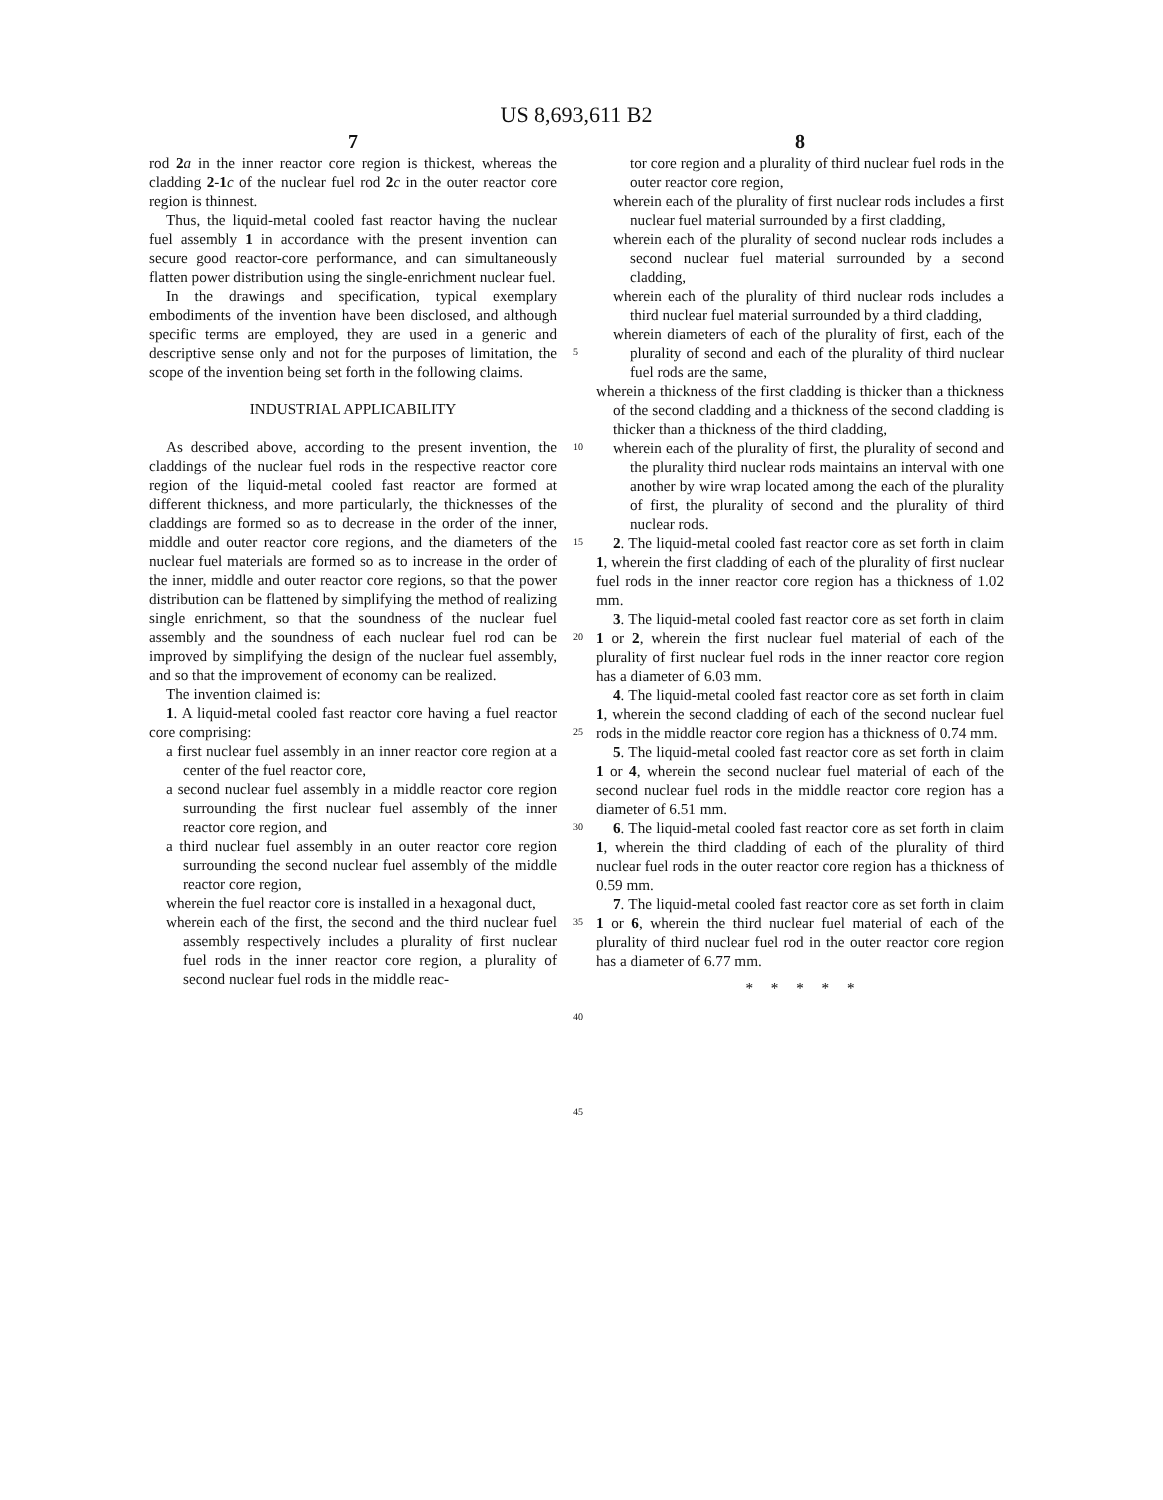US 8,693,611 B2
7
rod 2 a in the inner reactor core region is thickest, whereas the cladding 2-1 c of the nuclear fuel rod 2 c in the outer reactor core region is thinnest.
Thus, the liquid-metal cooled fast reactor having the nuclear fuel assembly 1 in accordance with the present invention can secure good reactor-core performance, and can simultaneously flatten power distribution using the single-enrichment nuclear fuel.
In the drawings and specification, typical exemplary embodiments of the invention have been disclosed, and although specific terms are employed, they are used in a generic and descriptive sense only and not for the purposes of limitation, the scope of the invention being set forth in the following claims.
INDUSTRIAL APPLICABILITY
As described above, according to the present invention, the claddings of the nuclear fuel rods in the respective reactor core region of the liquid-metal cooled fast reactor are formed at different thickness, and more particularly, the thicknesses of the claddings are formed so as to decrease in the order of the inner, middle and outer reactor core regions, and the diameters of the nuclear fuel materials are formed so as to increase in the order of the inner, middle and outer reactor core regions, so that the power distribution can be flattened by simplifying the method of realizing single enrichment, so that the soundness of the nuclear fuel assembly and the soundness of each nuclear fuel rod can be improved by simplifying the design of the nuclear fuel assembly, and so that the improvement of economy can be realized.
The invention claimed is:
1. A liquid-metal cooled fast reactor core having a fuel reactor core comprising:
a first nuclear fuel assembly in an inner reactor core region at a center of the fuel reactor core,
a second nuclear fuel assembly in a middle reactor core region surrounding the first nuclear fuel assembly of the inner reactor core region, and
a third nuclear fuel assembly in an outer reactor core region surrounding the second nuclear fuel assembly of the middle reactor core region,
wherein the fuel reactor core is installed in a hexagonal duct,
wherein each of the first, the second and the third nuclear fuel assembly respectively includes a plurality of first nuclear fuel rods in the inner reactor core region, a plurality of second nuclear fuel rods in the middle reac-
5
10
15
20
25
30
35
40
45
8
tor core region and a plurality of third nuclear fuel rods in the outer reactor core region,
wherein each of the plurality of first nuclear rods includes a first nuclear fuel material surrounded by a first cladding,
wherein each of the plurality of second nuclear rods includes a second nuclear fuel material surrounded by a second cladding,
wherein each of the plurality of third nuclear rods includes a third nuclear fuel material surrounded by a third cladding,
wherein diameters of each of the plurality of first, each of the plurality of second and each of the plurality of third nuclear fuel rods are the same,
wherein a thickness of the first cladding is thicker than a thickness of the second cladding and a thickness of the second cladding is thicker than a thickness of the third cladding,
wherein each of the plurality of first, the plurality of second and the plurality third nuclear rods maintains an interval with one another by wire wrap located among the each of the plurality of first, the plurality of second and the plurality of third nuclear rods.
2. The liquid-metal cooled fast reactor core as set forth in claim 1, wherein the first cladding of each of the plurality of first nuclear fuel rods in the inner reactor core region has a thickness of 1.02 mm.
3. The liquid-metal cooled fast reactor core as set forth in claim 1 or 2, wherein the first nuclear fuel material of each of the plurality of first nuclear fuel rods in the inner reactor core region has a diameter of 6.03 mm.
4. The liquid-metal cooled fast reactor core as set forth in claim 1, wherein the second cladding of each of the second nuclear fuel rods in the middle reactor core region has a thickness of 0.74 mm.
5. The liquid-metal cooled fast reactor core as set forth in claim 1 or 4, wherein the second nuclear fuel material of each of the second nuclear fuel rods in the middle reactor core region has a diameter of 6.51 mm.
6. The liquid-metal cooled fast reactor core as set forth in claim 1, wherein the third cladding of each of the plurality of third nuclear fuel rods in the outer reactor core region has a thickness of 0.59 mm.
7. The liquid-metal cooled fast reactor core as set forth in claim 1 or 6, wherein the third nuclear fuel material of each of the plurality of third nuclear fuel rod in the outer reactor core region has a diameter of 6.77 mm.
* * * * *